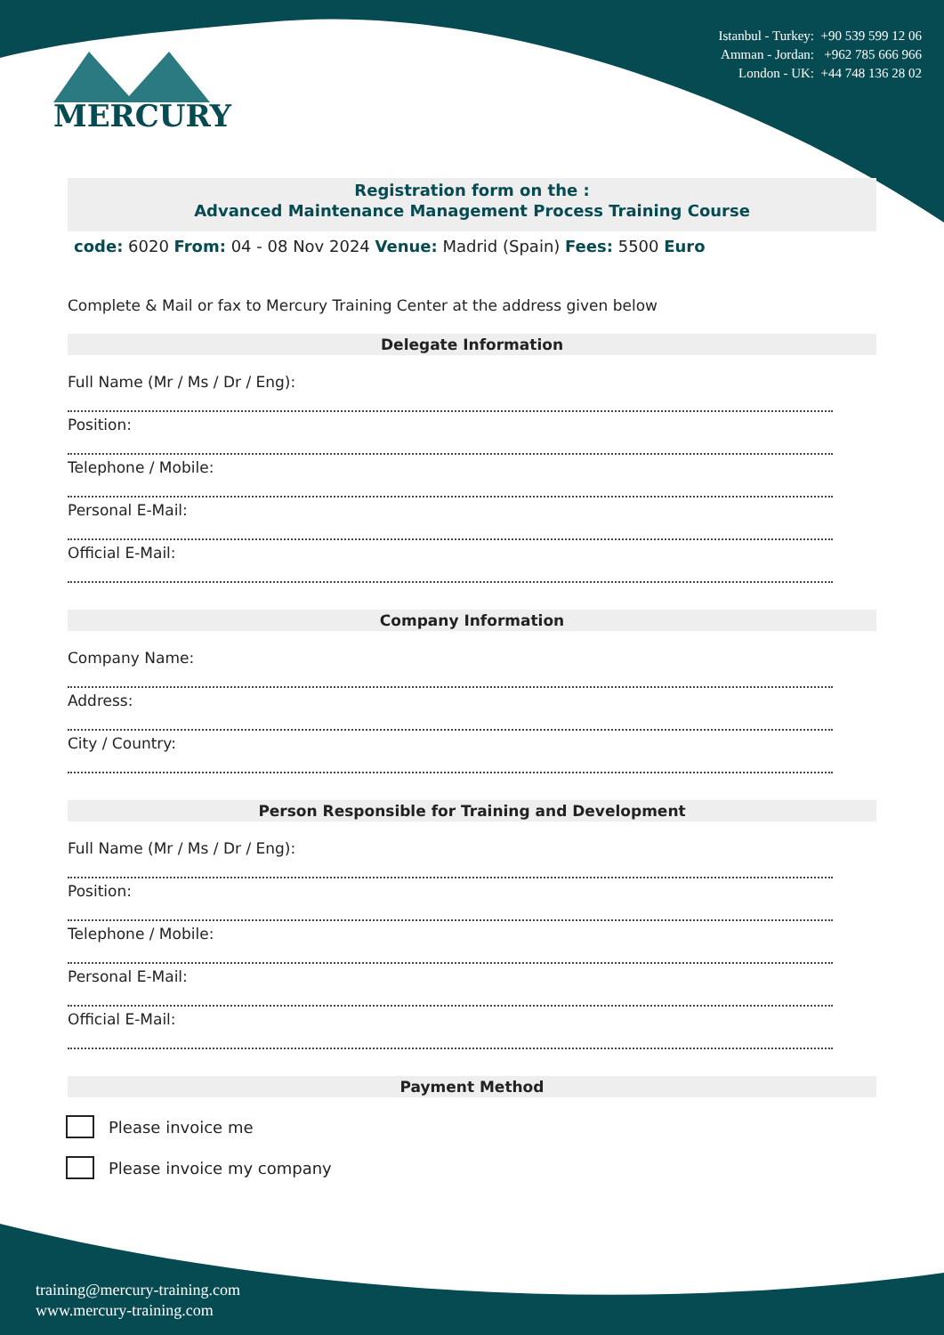MERCURY
Istanbul - Turkey: +90 539 599 12 06
Amman - Jordan: +962 785 666 966
London - UK: +44 748 136 28 02
Registration form on the :
Advanced Maintenance Management Process Training Course
code: 6020 From: 04 - 08 Nov 2024 Venue: Madrid (Spain) Fees: 5500 Euro
Complete & Mail or fax to Mercury Training Center at the address given below
Delegate Information
Full Name (Mr / Ms / Dr / Eng):
Position:
Telephone / Mobile:
Personal E-Mail:
Official E-Mail:
Company Information
Company Name:
Address:
City / Country:
Person Responsible for Training and Development
Full Name (Mr / Ms / Dr / Eng):
Position:
Telephone / Mobile:
Personal E-Mail:
Official E-Mail:
Payment Method
Please invoice me
Please invoice my company
training@mercury-training.com
www.mercury-training.com